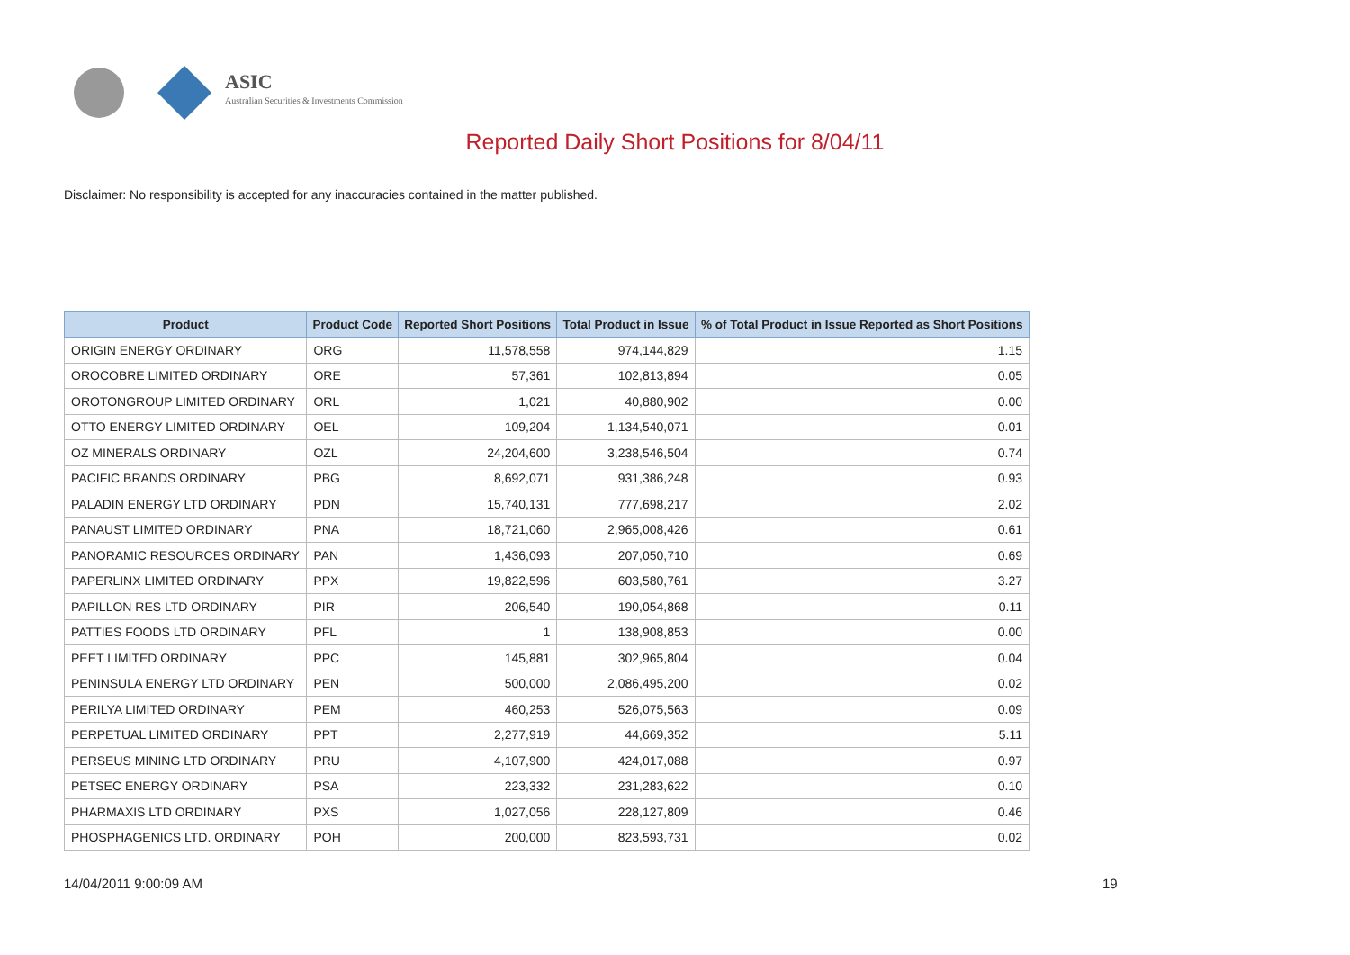ASIC
Australian Securities & Investments Commission
Reported Daily Short Positions for 8/04/11
Disclaimer: No responsibility is accepted for any inaccuracies contained in the matter published.
| Product | Product Code | Reported Short Positions | Total Product in Issue | % of Total Product in Issue Reported as Short Positions |
| --- | --- | --- | --- | --- |
| ORIGIN ENERGY ORDINARY | ORG | 11,578,558 | 974,144,829 | 1.15 |
| OROCOBRE LIMITED ORDINARY | ORE | 57,361 | 102,813,894 | 0.05 |
| OROTONGROUP LIMITED ORDINARY | ORL | 1,021 | 40,880,902 | 0.00 |
| OTTO ENERGY LIMITED ORDINARY | OEL | 109,204 | 1,134,540,071 | 0.01 |
| OZ MINERALS ORDINARY | OZL | 24,204,600 | 3,238,546,504 | 0.74 |
| PACIFIC BRANDS ORDINARY | PBG | 8,692,071 | 931,386,248 | 0.93 |
| PALADIN ENERGY LTD ORDINARY | PDN | 15,740,131 | 777,698,217 | 2.02 |
| PANAUST LIMITED ORDINARY | PNA | 18,721,060 | 2,965,008,426 | 0.61 |
| PANORAMIC RESOURCES ORDINARY | PAN | 1,436,093 | 207,050,710 | 0.69 |
| PAPERLINX LIMITED ORDINARY | PPX | 19,822,596 | 603,580,761 | 3.27 |
| PAPILLON RES LTD ORDINARY | PIR | 206,540 | 190,054,868 | 0.11 |
| PATTIES FOODS LTD ORDINARY | PFL | 1 | 138,908,853 | 0.00 |
| PEET LIMITED ORDINARY | PPC | 145,881 | 302,965,804 | 0.04 |
| PENINSULA ENERGY LTD ORDINARY | PEN | 500,000 | 2,086,495,200 | 0.02 |
| PERILYA LIMITED ORDINARY | PEM | 460,253 | 526,075,563 | 0.09 |
| PERPETUAL LIMITED ORDINARY | PPT | 2,277,919 | 44,669,352 | 5.11 |
| PERSEUS MINING LTD ORDINARY | PRU | 4,107,900 | 424,017,088 | 0.97 |
| PETSEC ENERGY ORDINARY | PSA | 223,332 | 231,283,622 | 0.10 |
| PHARMAXIS LTD ORDINARY | PXS | 1,027,056 | 228,127,809 | 0.46 |
| PHOSPHAGENICS LTD. ORDINARY | POH | 200,000 | 823,593,731 | 0.02 |
14/04/2011 9:00:09 AM 19